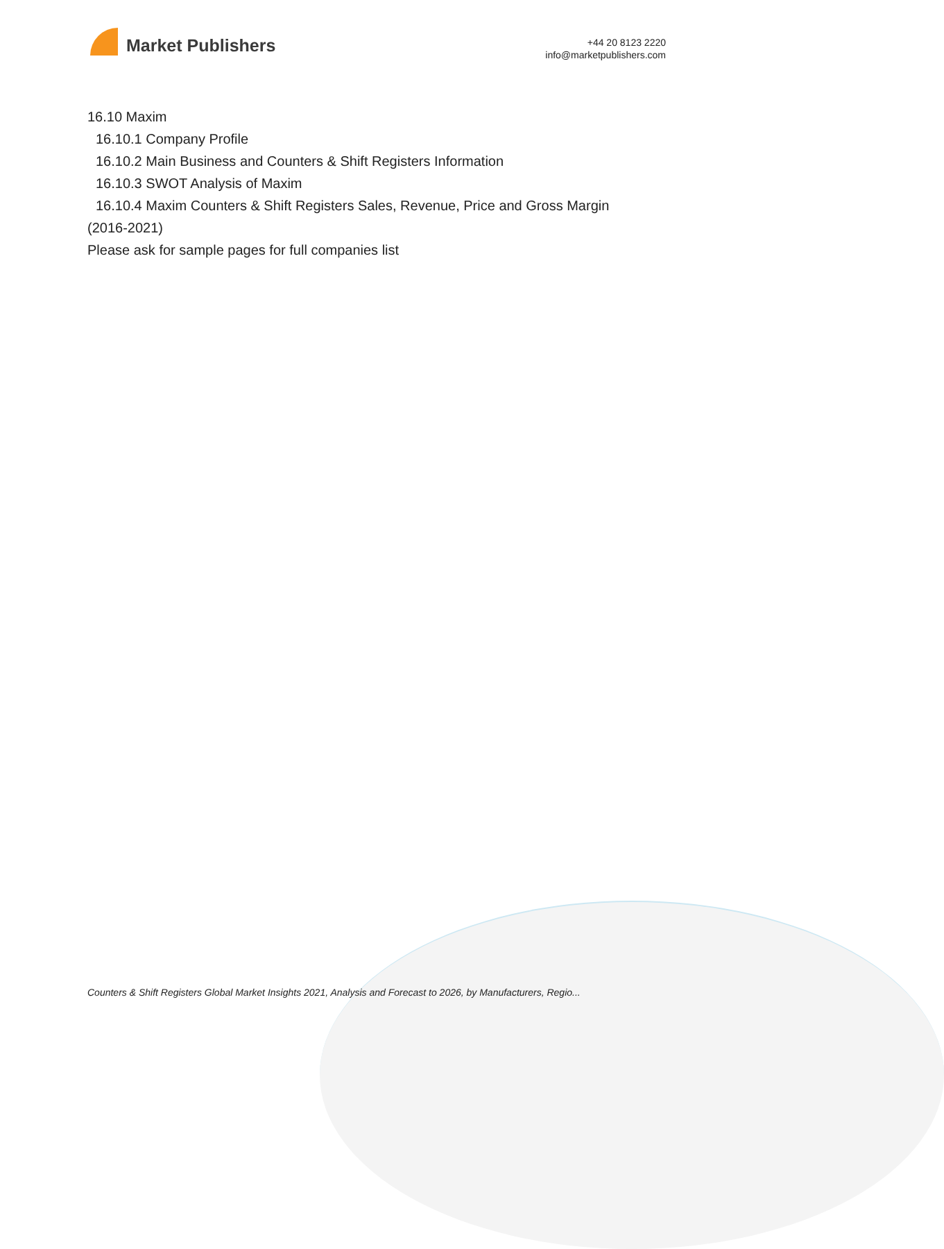Market Publishers
+44 20 8123 2220
info@marketpublishers.com
16.10 Maxim
16.10.1 Company Profile
16.10.2 Main Business and Counters & Shift Registers Information
16.10.3 SWOT Analysis of Maxim
16.10.4 Maxim Counters & Shift Registers Sales, Revenue, Price and Gross Margin
(2016-2021)
Please ask for sample pages for full companies list
Counters & Shift Registers Global Market Insights 2021, Analysis and Forecast to 2026, by Manufacturers, Regio...